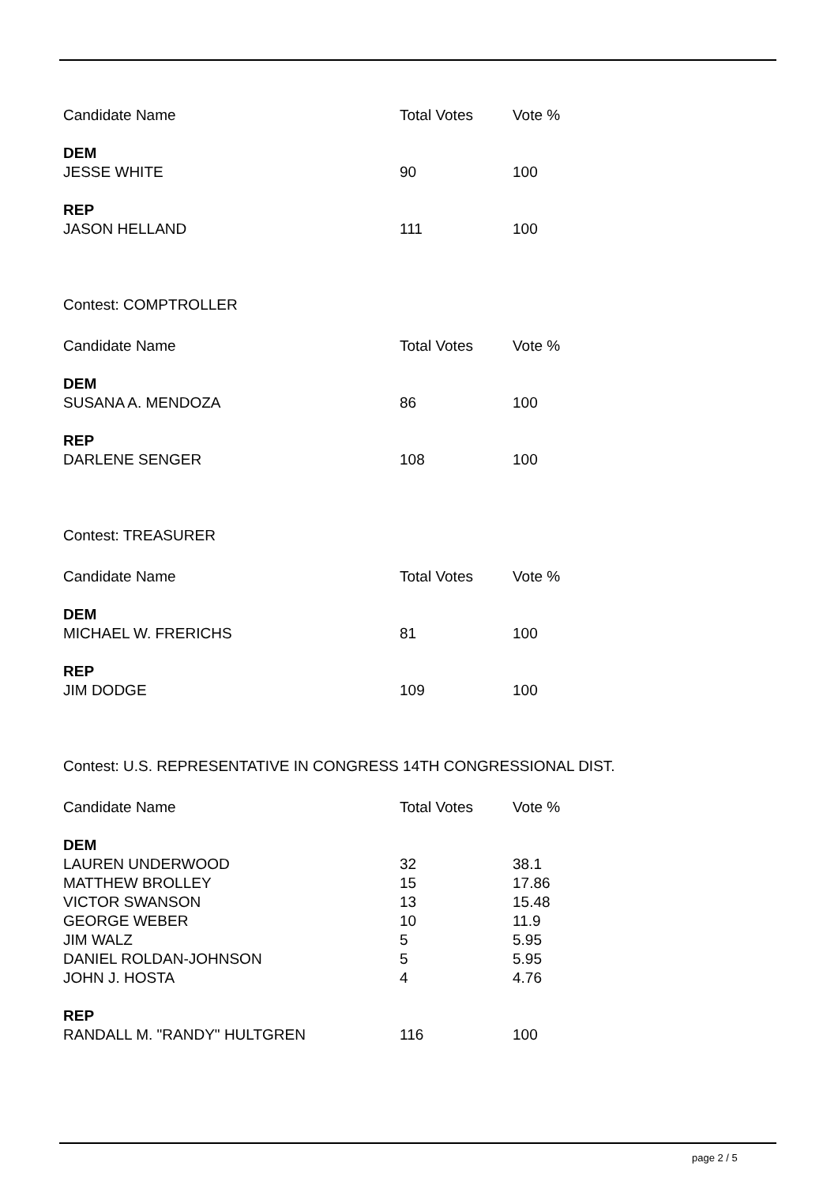| Candidate Name | Total Votes | Vote % |
| --- | --- | --- |
| DEM | | |
| JESSE WHITE | 90 | 100 |
| REP | | |
| JASON HELLAND | 111 | 100 |
Contest: COMPTROLLER
| Candidate Name | Total Votes | Vote % |
| --- | --- | --- |
| DEM | | |
| SUSANA A. MENDOZA | 86 | 100 |
| REP | | |
| DARLENE SENGER | 108 | 100 |
Contest: TREASURER
| Candidate Name | Total Votes | Vote % |
| --- | --- | --- |
| DEM | | |
| MICHAEL W. FRERICHS | 81 | 100 |
| REP | | |
| JIM DODGE | 109 | 100 |
Contest: U.S. REPRESENTATIVE IN CONGRESS 14TH CONGRESSIONAL DIST.
| Candidate Name | Total Votes | Vote % |
| --- | --- | --- |
| DEM | | |
| LAUREN UNDERWOOD | 32 | 38.1 |
| MATTHEW BROLLEY | 15 | 17.86 |
| VICTOR SWANSON | 13 | 15.48 |
| GEORGE WEBER | 10 | 11.9 |
| JIM WALZ | 5 | 5.95 |
| DANIEL ROLDAN-JOHNSON | 5 | 5.95 |
| JOHN J. HOSTA | 4 | 4.76 |
| REP | | |
| RANDALL M. "RANDY" HULTGREN | 116 | 100 |
page 2 / 5